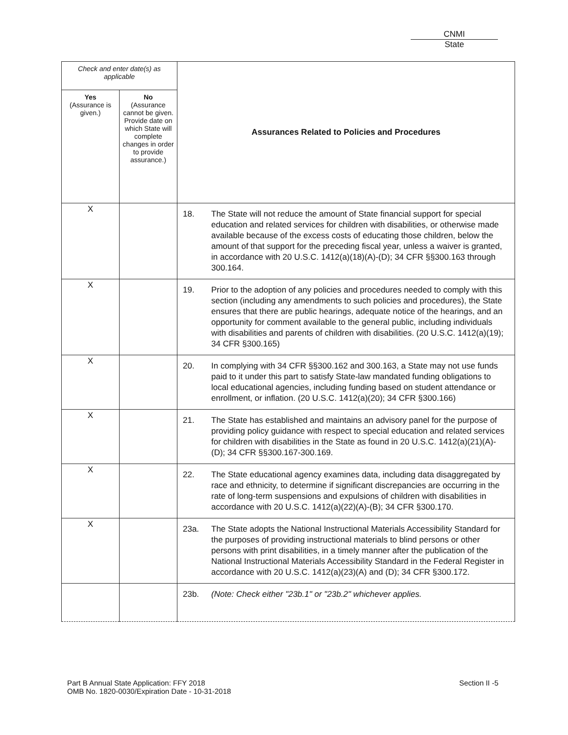CNMI
State
| Check and enter date(s) as applicable | | Assurances Related to Policies and Procedures |
| --- | --- | --- |
| Yes (Assurance is given.) | No (Assurance cannot be given. Provide date on which State will complete changes in order to provide assurance.) | |
| X | | 18. The State will not reduce the amount of State financial support for special education and related services for children with disabilities, or otherwise made available because of the excess costs of educating those children, below the amount of that support for the preceding fiscal year, unless a waiver is granted, in accordance with 20 U.S.C. 1412(a)(18)(A)-(D); 34 CFR §§300.163 through 300.164. |
| X | | 19. Prior to the adoption of any policies and procedures needed to comply with this section (including any amendments to such policies and procedures), the State ensures that there are public hearings, adequate notice of the hearings, and an opportunity for comment available to the general public, including individuals with disabilities and parents of children with disabilities. (20 U.S.C. 1412(a)(19); 34 CFR §300.165) |
| X | | 20. In complying with 34 CFR §§300.162 and 300.163, a State may not use funds paid to it under this part to satisfy State-law mandated funding obligations to local educational agencies, including funding based on student attendance or enrollment, or inflation. (20 U.S.C. 1412(a)(20); 34 CFR §300.166) |
| X | | 21. The State has established and maintains an advisory panel for the purpose of providing policy guidance with respect to special education and related services for children with disabilities in the State as found in 20 U.S.C. 1412(a)(21)(A)-(D); 34 CFR §§300.167-300.169. |
| X | | 22. The State educational agency examines data, including data disaggregated by race and ethnicity, to determine if significant discrepancies are occurring in the rate of long-term suspensions and expulsions of children with disabilities in accordance with 20 U.S.C. 1412(a)(22)(A)-(B); 34 CFR §300.170. |
| X | | 23a. The State adopts the National Instructional Materials Accessibility Standard for the purposes of providing instructional materials to blind persons or other persons with print disabilities, in a timely manner after the publication of the National Instructional Materials Accessibility Standard in the Federal Register in accordance with 20 U.S.C. 1412(a)(23)(A) and (D); 34 CFR §300.172. |
| | | 23b. (Note: Check either "23b.1" or "23b.2" whichever applies. |
Part B Annual State Application: FFY 2018
OMB No. 1820-0030/Expiration Date - 10-31-2018
Section II -5